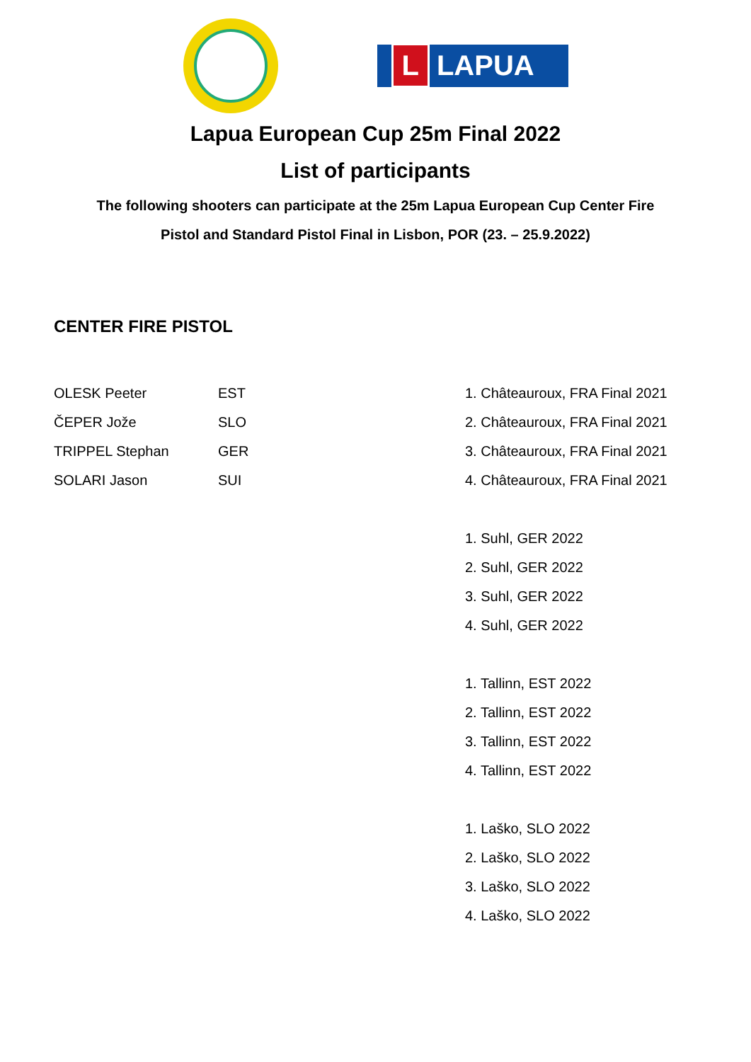L LAPUA
Lapua European Cup 25m Final 2022
List of participants
The following shooters can participate at the 25m Lapua European Cup Center Fire
Pistol and Standard Pistol Final in Lisbon, POR (23. – 25.9.2022)
CENTER FIRE PISTOL
| OLESK Peeter | EST | 1. Châteauroux, FRA Final 2021 |
| ČEPER Jože | SLO | 2. Châteauroux, FRA Final 2021 |
| TRIPPEL Stephan | GER | 3. Châteauroux, FRA Final 2021 |
| SOLARI Jason | SUI | 4. Châteauroux, FRA Final 2021 |
| | | 1. Suhl, GER 2022 |
| | | 2. Suhl, GER 2022 |
| | | 3. Suhl, GER 2022 |
| | | 4. Suhl, GER 2022 |
| | | 1. Tallinn, EST 2022 |
| | | 2. Tallinn, EST 2022 |
| | | 3. Tallinn, EST 2022 |
| | | 4. Tallinn, EST 2022 |
| | | 1. Laško, SLO 2022 |
| | | 2. Laško, SLO 2022 |
| | | 3. Laško, SLO 2022 |
| | | 4. Laško, SLO 2022 |